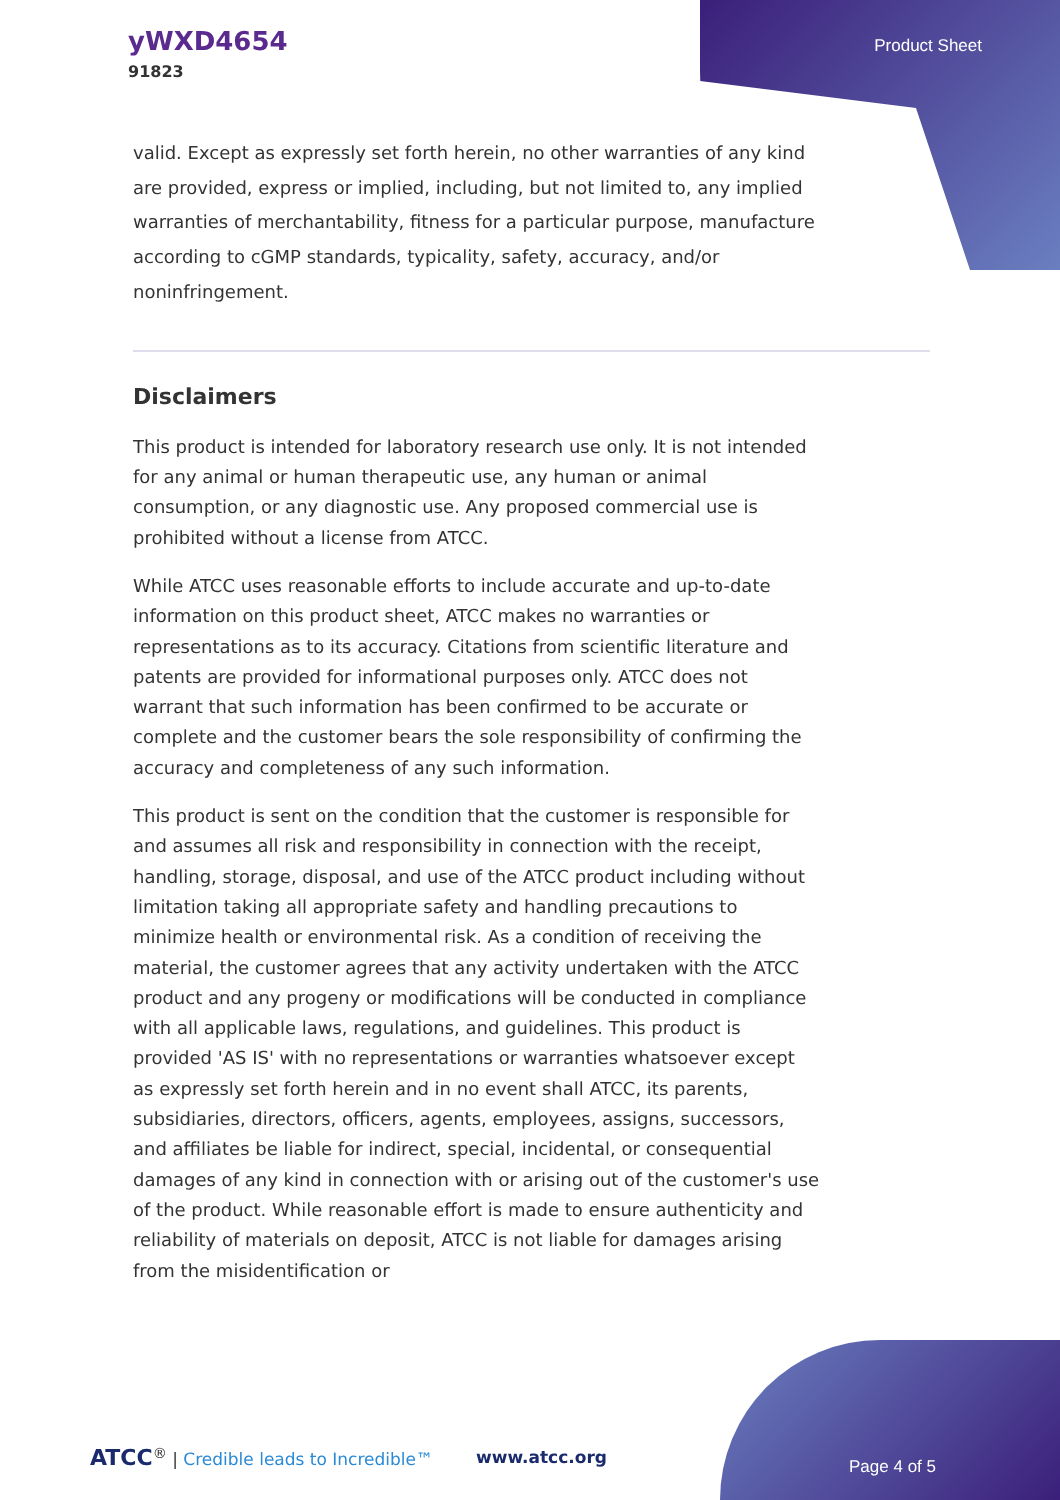yWXD4654
91823
Product Sheet
valid. Except as expressly set forth herein, no other warranties of any kind are provided, express or implied, including, but not limited to, any implied warranties of merchantability, fitness for a particular purpose, manufacture according to cGMP standards, typicality, safety, accuracy, and/or noninfringement.
Disclaimers
This product is intended for laboratory research use only. It is not intended for any animal or human therapeutic use, any human or animal consumption, or any diagnostic use. Any proposed commercial use is prohibited without a license from ATCC.
While ATCC uses reasonable efforts to include accurate and up-to-date information on this product sheet, ATCC makes no warranties or representations as to its accuracy. Citations from scientific literature and patents are provided for informational purposes only. ATCC does not warrant that such information has been confirmed to be accurate or complete and the customer bears the sole responsibility of confirming the accuracy and completeness of any such information.
This product is sent on the condition that the customer is responsible for and assumes all risk and responsibility in connection with the receipt, handling, storage, disposal, and use of the ATCC product including without limitation taking all appropriate safety and handling precautions to minimize health or environmental risk. As a condition of receiving the material, the customer agrees that any activity undertaken with the ATCC product and any progeny or modifications will be conducted in compliance with all applicable laws, regulations, and guidelines. This product is provided 'AS IS' with no representations or warranties whatsoever except as expressly set forth herein and in no event shall ATCC, its parents, subsidiaries, directors, officers, agents, employees, assigns, successors, and affiliates be liable for indirect, special, incidental, or consequential damages of any kind in connection with or arising out of the customer's use of the product. While reasonable effort is made to ensure authenticity and reliability of materials on deposit, ATCC is not liable for damages arising from the misidentification or
ATCC<sup>®</sup> | Credible leads to Incredible™ www.atcc.org Page 4 of 5